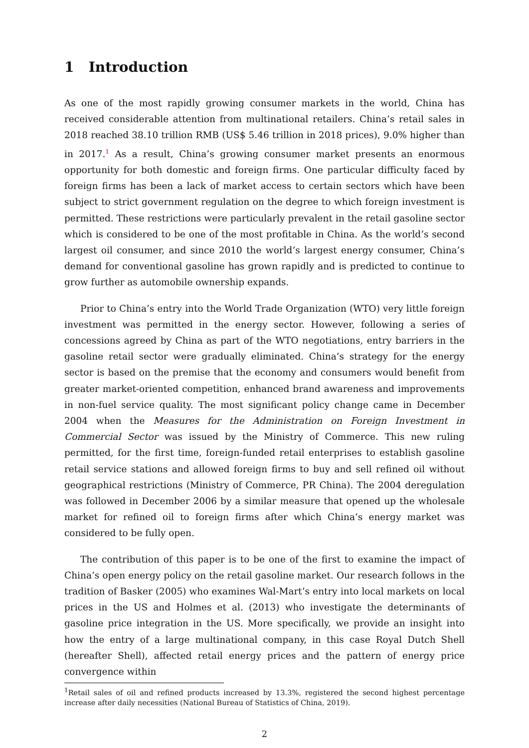1 Introduction
As one of the most rapidly growing consumer markets in the world, China has received considerable attention from multinational retailers. China’s retail sales in 2018 reached 38.10 trillion RMB (US$ 5.46 trillion in 2018 prices), 9.0% higher than in 2017.<sup>1</sup> As a result, China’s growing consumer market presents an enormous opportunity for both domestic and foreign firms. One particular difficulty faced by foreign firms has been a lack of market access to certain sectors which have been subject to strict government regulation on the degree to which foreign investment is permitted. These restrictions were particularly prevalent in the retail gasoline sector which is considered to be one of the most profitable in China. As the world’s second largest oil consumer, and since 2010 the world’s largest energy consumer, China’s demand for conventional gasoline has grown rapidly and is predicted to continue to grow further as automobile ownership expands.
Prior to China’s entry into the World Trade Organization (WTO) very little foreign investment was permitted in the energy sector. However, following a series of concessions agreed by China as part of the WTO negotiations, entry barriers in the gasoline retail sector were gradually eliminated. China’s strategy for the energy sector is based on the premise that the economy and consumers would benefit from greater market-oriented competition, enhanced brand awareness and improvements in non-fuel service quality. The most significant policy change came in December 2004 when the Measures for the Administration on Foreign Investment in Commercial Sector was issued by the Ministry of Commerce. This new ruling permitted, for the first time, foreign-funded retail enterprises to establish gasoline retail service stations and allowed foreign firms to buy and sell refined oil without geographical restrictions (Ministry of Commerce, PR China). The 2004 deregulation was followed in December 2006 by a similar measure that opened up the wholesale market for refined oil to foreign firms after which China’s energy market was considered to be fully open.
The contribution of this paper is to be one of the first to examine the impact of China’s open energy policy on the retail gasoline market. Our research follows in the tradition of Basker (2005) who examines Wal-Mart’s entry into local markets on local prices in the US and Holmes et al. (2013) who investigate the determinants of gasoline price integration in the US. More specifically, we provide an insight into how the entry of a large multinational company, in this case Royal Dutch Shell (hereafter Shell), affected retail energy prices and the pattern of energy price convergence within
<sup>1</sup> Retail sales of oil and refined products increased by 13.3%, registered the second highest percentage increase after daily necessities (National Bureau of Statistics of China, 2019).
2